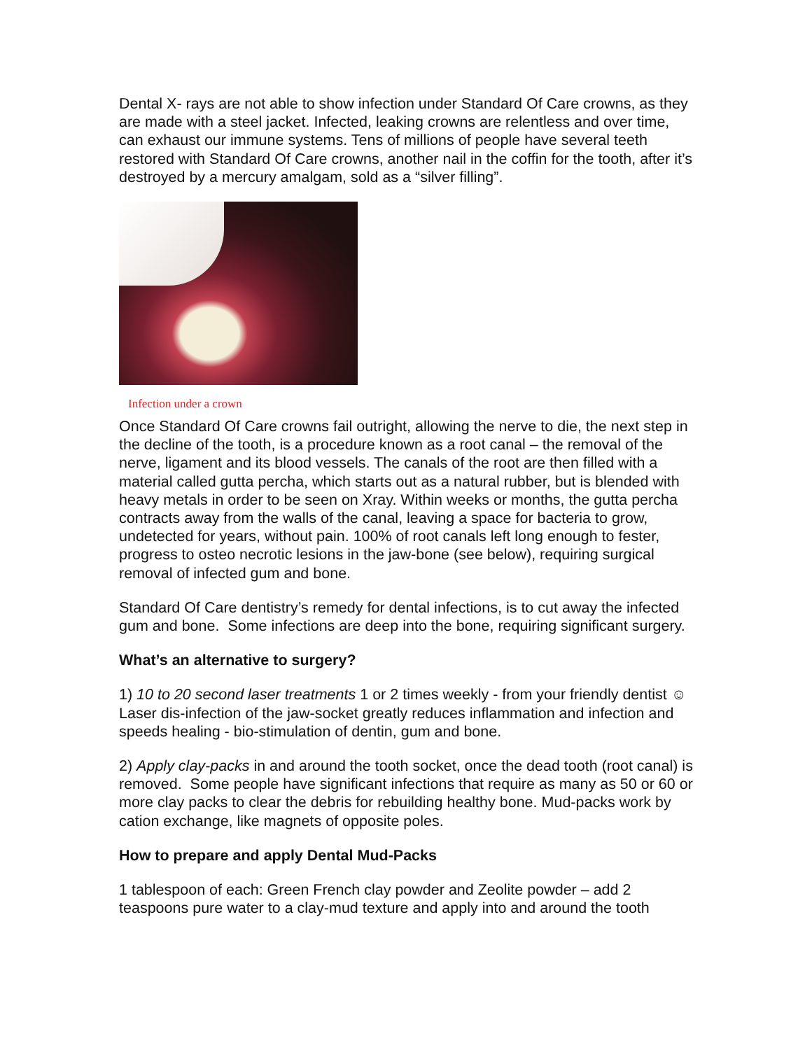Dental X- rays are not able to show infection under Standard Of Care crowns, as they are made with a steel jacket. Infected, leaking crowns are relentless and over time, can exhaust our immune systems. Tens of millions of people have several teeth restored with Standard Of Care crowns, another nail in the coffin for the tooth, after it’s destroyed by a mercury amalgam, sold as a “silver filling”.
Infection under a crown
Once Standard Of Care crowns fail outright, allowing the nerve to die, the next step in the decline of the tooth, is a procedure known as a root canal – the removal of the nerve, ligament and its blood vessels. The canals of the root are then filled with a material called gutta percha, which starts out as a natural rubber, but is blended with heavy metals in order to be seen on Xray. Within weeks or months, the gutta percha contracts away from the walls of the canal, leaving a space for bacteria to grow, undetected for years, without pain. 100% of root canals left long enough to fester, progress to osteo necrotic lesions in the jaw-bone (see below), requiring surgical removal of infected gum and bone.
Standard Of Care dentistry’s remedy for dental infections, is to cut away the infected gum and bone. Some infections are deep into the bone, requiring significant surgery.
What’s an alternative to surgery?
1) 10 to 20 second laser treatments 1 or 2 times weekly - from your friendly dentist ☺ Laser dis-infection of the jaw-socket greatly reduces inflammation and infection and speeds healing - bio-stimulation of dentin, gum and bone.
2) Apply clay-packs in and around the tooth socket, once the dead tooth (root canal) is removed. Some people have significant infections that require as many as 50 or 60 or more clay packs to clear the debris for rebuilding healthy bone. Mud-packs work by cation exchange, like magnets of opposite poles.
How to prepare and apply Dental Mud-Packs
1 tablespoon of each: Green French clay powder and Zeolite powder – add 2 teaspoons pure water to a clay-mud texture and apply into and around the tooth